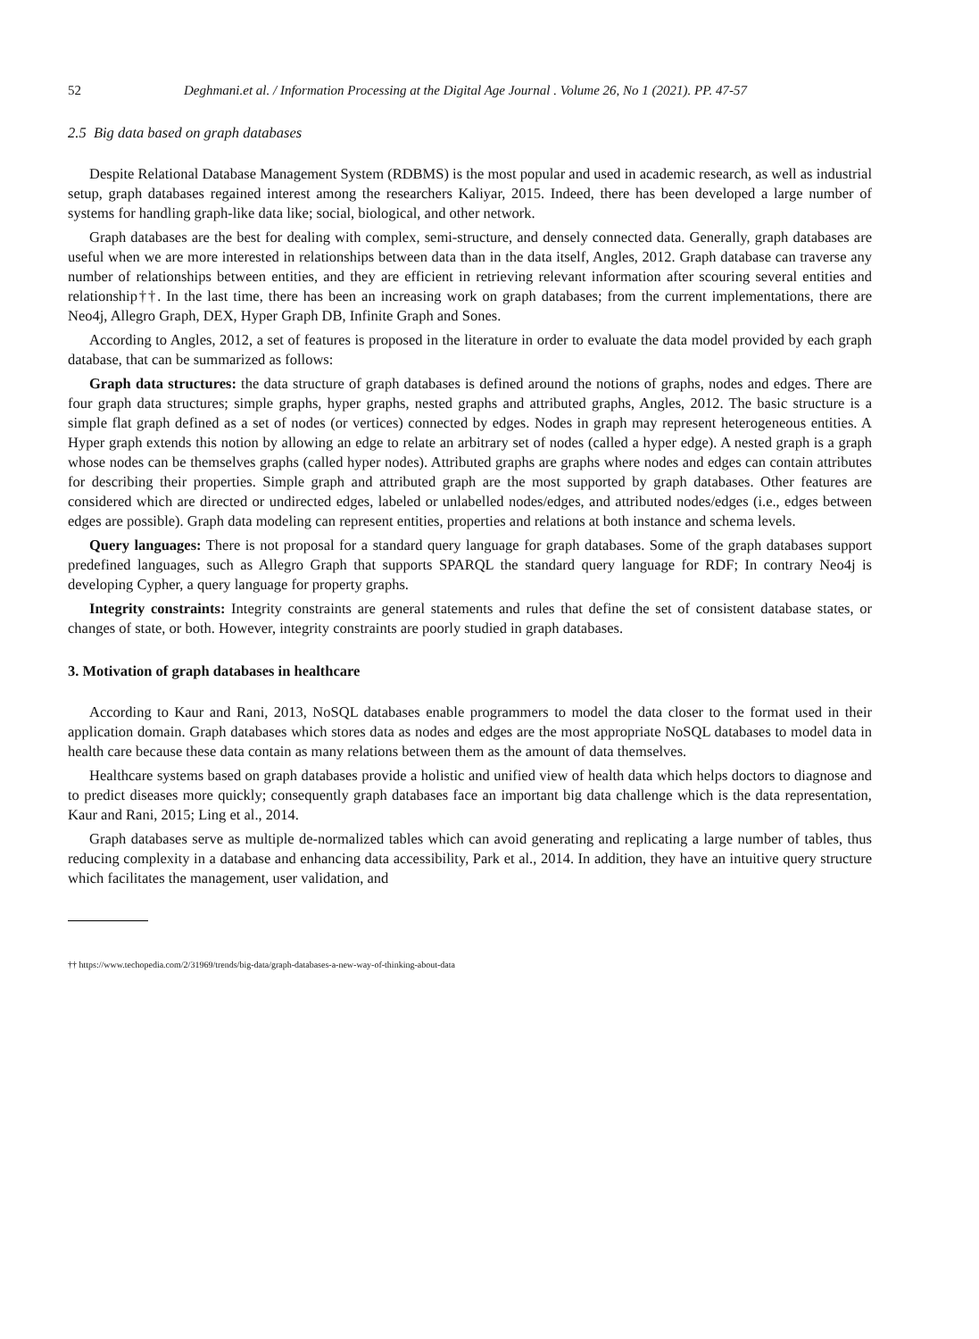52 Deghmani.et al. / Information Processing at the Digital Age Journal . Volume 26, No 1 (2021). PP. 47-57
2.5 Big data based on graph databases
Despite Relational Database Management System (RDBMS) is the most popular and used in academic research, as well as industrial setup, graph databases regained interest among the researchers Kaliyar, 2015. Indeed, there has been developed a large number of systems for handling graph-like data like; social, biological, and other network.
Graph databases are the best for dealing with complex, semi-structure, and densely connected data. Generally, graph databases are useful when we are more interested in relationships between data than in the data itself, Angles, 2012. Graph database can traverse any number of relationships between entities, and they are efficient in retrieving relevant information after scouring several entities and relationship††. In the last time, there has been an increasing work on graph databases; from the current implementations, there are Neo4j, Allegro Graph, DEX, Hyper Graph DB, Infinite Graph and Sones.
According to Angles, 2012, a set of features is proposed in the literature in order to evaluate the data model provided by each graph database, that can be summarized as follows:
Graph data structures: the data structure of graph databases is defined around the notions of graphs, nodes and edges. There are four graph data structures; simple graphs, hyper graphs, nested graphs and attributed graphs, Angles, 2012. The basic structure is a simple flat graph defined as a set of nodes (or vertices) connected by edges. Nodes in graph may represent heterogeneous entities. A Hyper graph extends this notion by allowing an edge to relate an arbitrary set of nodes (called a hyper edge). A nested graph is a graph whose nodes can be themselves graphs (called hyper nodes). Attributed graphs are graphs where nodes and edges can contain attributes for describing their properties. Simple graph and attributed graph are the most supported by graph databases. Other features are considered which are directed or undirected edges, labeled or unlabelled nodes/edges, and attributed nodes/edges (i.e., edges between edges are possible). Graph data modeling can represent entities, properties and relations at both instance and schema levels.
Query languages: There is not proposal for a standard query language for graph databases. Some of the graph databases support predefined languages, such as Allegro Graph that supports SPARQL the standard query language for RDF; In contrary Neo4j is developing Cypher, a query language for property graphs.
Integrity constraints: Integrity constraints are general statements and rules that define the set of consistent database states, or changes of state, or both. However, integrity constraints are poorly studied in graph databases.
3. Motivation of graph databases in healthcare
According to Kaur and Rani, 2013, NoSQL databases enable programmers to model the data closer to the format used in their application domain. Graph databases which stores data as nodes and edges are the most appropriate NoSQL databases to model data in health care because these data contain as many relations between them as the amount of data themselves.
Healthcare systems based on graph databases provide a holistic and unified view of health data which helps doctors to diagnose and to predict diseases more quickly; consequently graph databases face an important big data challenge which is the data representation, Kaur and Rani, 2015; Ling et al., 2014.
Graph databases serve as multiple de-normalized tables which can avoid generating and replicating a large number of tables, thus reducing complexity in a database and enhancing data accessibility, Park et al., 2014. In addition, they have an intuitive query structure which facilitates the management, user validation, and
†† https://www.techopedia.com/2/31969/trends/big-data/graph-databases-a-new-way-of-thinking-about-data